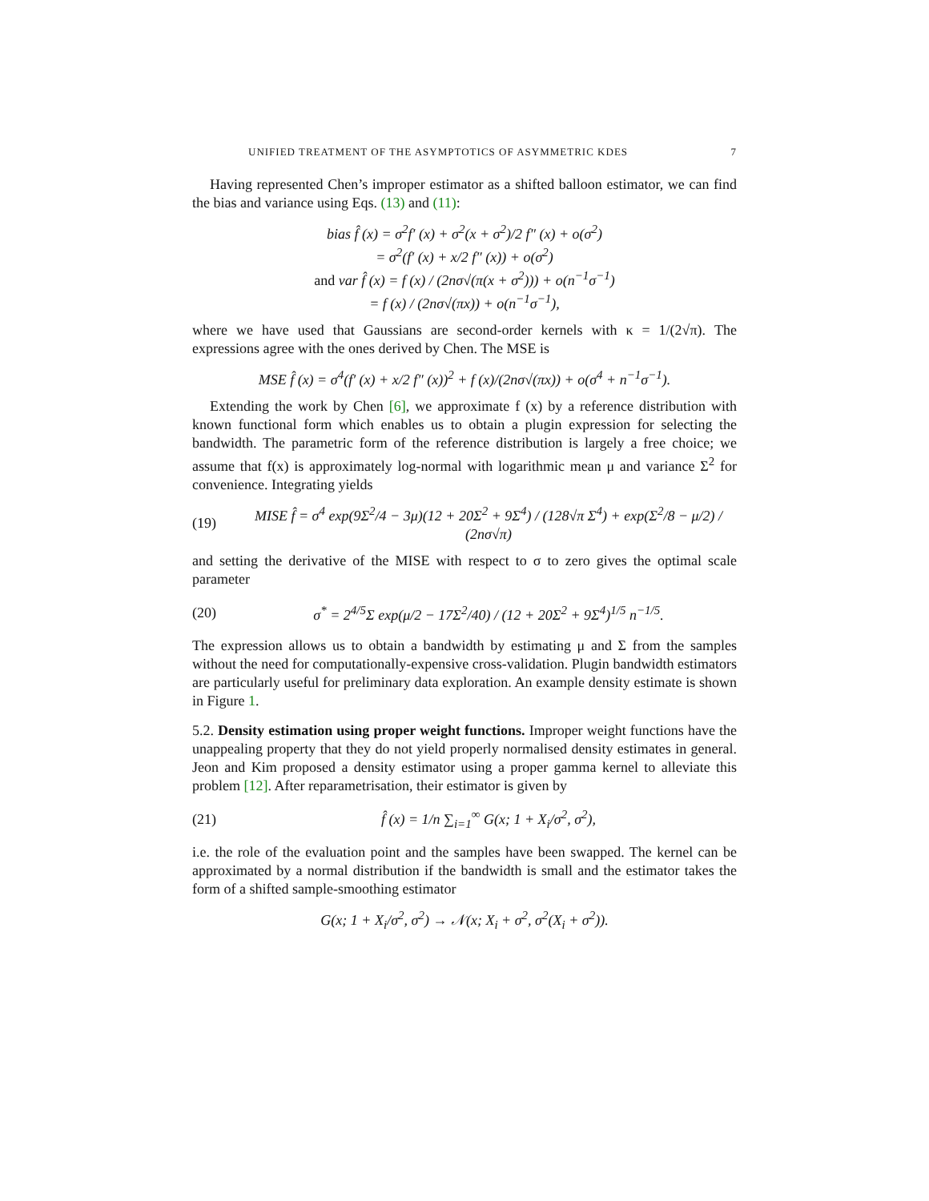UNIFIED TREATMENT OF THE ASYMPTOTICS OF ASYMMETRIC KDES 7
Having represented Chen’s improper estimator as a shifted balloon estimator, we can find the bias and variance using Eqs. (13) and (11):
bias f̂ (x) = σ<sup>2</sup>f′ (x) + σ<sup>2</sup>(x + σ<sup>2</sup>)/2 f″ (x) + o(σ<sup>2</sup>)
= σ<sup>2</sup>(f′ (x) + x/2 f″ (x)) + o(σ<sup>2</sup>)
and var f̂ (x) = f (x) / (2nσ√(π(x + σ<sup>2</sup>))) + o(n<sup>−1</sup>σ<sup>−1</sup>)
= f (x) / (2nσ√(πx)) + o(n<sup>−1</sup>σ<sup>−1</sup>),
where we have used that Gaussians are second-order kernels with κ = 1/(2√π). The expressions agree with the ones derived by Chen. The MSE is
MSE f̂ (x) = σ<sup>4</sup>(f′ (x) + x/2 f″ (x))<sup>2</sup> + f (x)/(2nσ√(πx)) + o(σ<sup>4</sup> + n<sup>−1</sup>σ<sup>−1</sup>).
Extending the work by Chen [6], we approximate f (x) by a reference distribution with known functional form which enables us to obtain a plugin expression for selecting the bandwidth. The parametric form of the reference distribution is largely a free choice; we assume that f(x) is approximately log-normal with logarithmic mean μ and variance Σ<sup>2</sup> for convenience. Integrating yields
(19) MISE f̂ = σ<sup>4</sup> exp(9Σ<sup>2</sup>/4 − 3μ)(12 + 20Σ<sup>2</sup> + 9Σ<sup>4</sup>) / (128√π Σ<sup>4</sup>) + exp(Σ<sup>2</sup>/8 − μ/2) / (2nσ√π)
and setting the derivative of the MISE with respect to σ to zero gives the optimal scale parameter
(20) σ<sup>*</sup> = 2<sup>4/5</sup>Σ exp(μ/2 − 17Σ<sup>2</sup>/40) / (12 + 20Σ<sup>2</sup> + 9Σ<sup>4</sup>)<sup>1/5</sup> n<sup>−1/5</sup>.
The expression allows us to obtain a bandwidth by estimating μ and Σ from the samples without the need for computationally-expensive cross-validation. Plugin bandwidth estimators are particularly useful for preliminary data exploration. An example density estimate is shown in Figure 1.
5.2. Density estimation using proper weight functions. Improper weight functions have the unappealing property that they do not yield properly normalised density estimates in general. Jeon and Kim proposed a density estimator using a proper gamma kernel to alleviate this problem [12]. After reparametrisation, their estimator is given by
(21) f̂ (x) = 1/n ∑<sub>i=1</sub><sup>∞</sup> G(x; 1 + X<sub>i</sub>/σ<sup>2</sup>, σ<sup>2</sup>),
i.e. the role of the evaluation point and the samples have been swapped. The kernel can be approximated by a normal distribution if the bandwidth is small and the estimator takes the form of a shifted sample-smoothing estimator
G(x; 1 + X<sub>i</sub>/σ<sup>2</sup>, σ<sup>2</sup>) → 𝒩(x; X<sub>i</sub> + σ<sup>2</sup>, σ<sup>2</sup>(X<sub>i</sub> + σ<sup>2</sup>)).